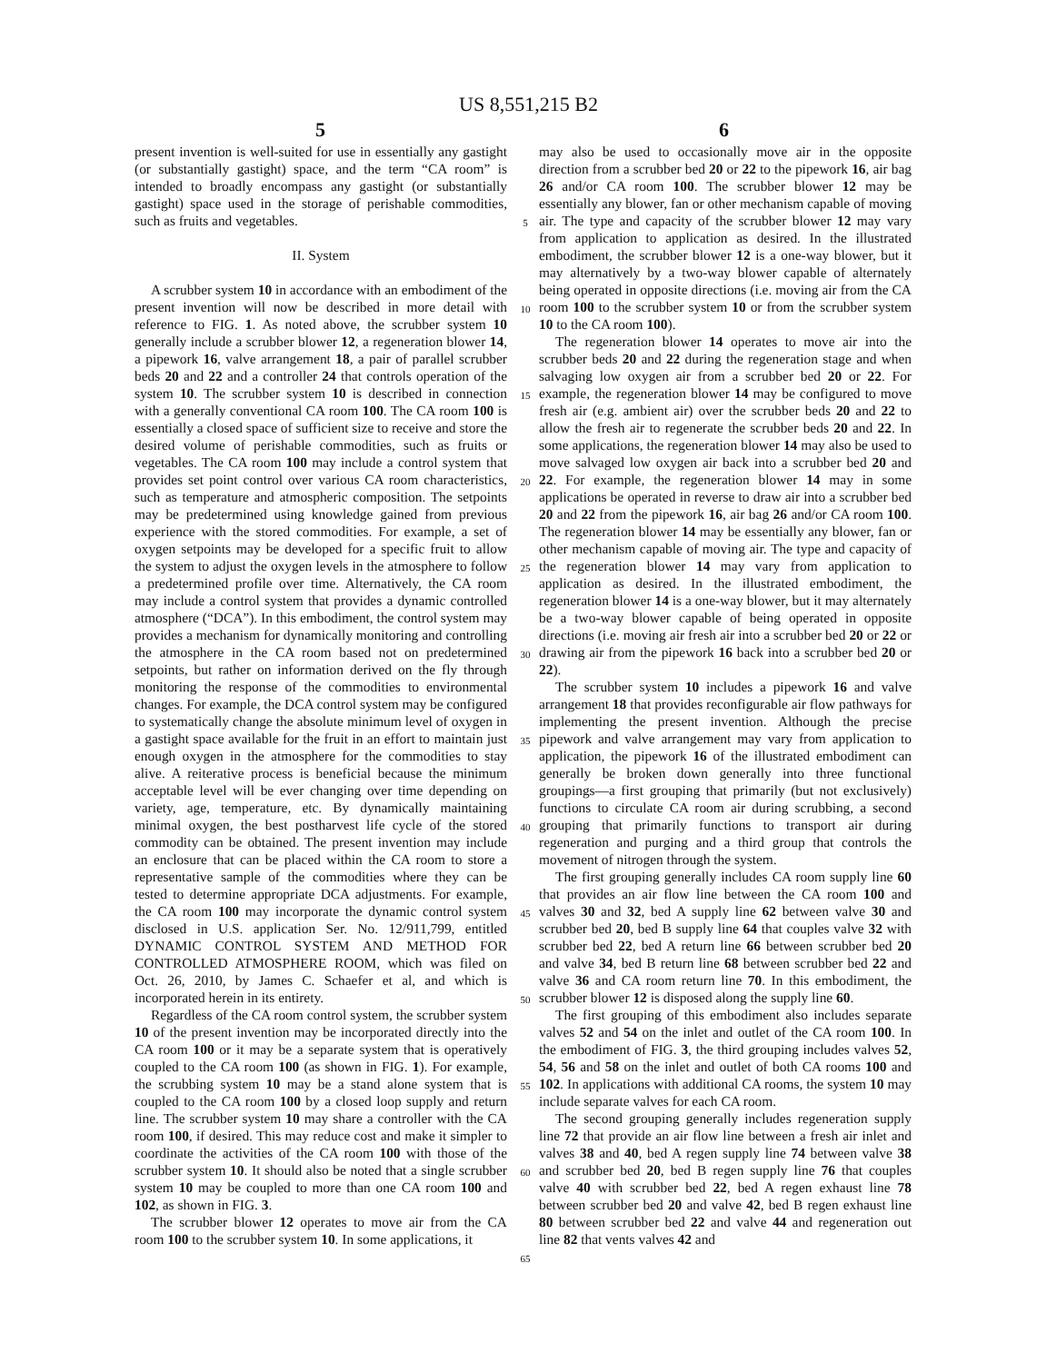US 8,551,215 B2
5 6
present invention is well-suited for use in essentially any gastight (or substantially gastight) space, and the term “CA room” is intended to broadly encompass any gastight (or substantially gastight) space used in the storage of perishable commodities, such as fruits and vegetables.
II. System
A scrubber system 10 in accordance with an embodiment of the present invention will now be described in more detail with reference to FIG. 1. As noted above, the scrubber system 10 generally include a scrubber blower 12, a regeneration blower 14, a pipework 16, valve arrangement 18, a pair of parallel scrubber beds 20 and 22 and a controller 24 that controls operation of the system 10. The scrubber system 10 is described in connection with a generally conventional CA room 100. The CA room 100 is essentially a closed space of sufficient size to receive and store the desired volume of perishable commodities, such as fruits or vegetables. The CA room 100 may include a control system that provides set point control over various CA room characteristics, such as temperature and atmospheric composition. The setpoints may be predetermined using knowledge gained from previous experience with the stored commodities. For example, a set of oxygen setpoints may be developed for a specific fruit to allow the system to adjust the oxygen levels in the atmosphere to follow a predetermined profile over time. Alternatively, the CA room may include a control system that provides a dynamic controlled atmosphere (“DCA”). In this embodiment, the control system may provides a mechanism for dynamically monitoring and controlling the atmosphere in the CA room based not on predetermined setpoints, but rather on information derived on the fly through monitoring the response of the commodities to environmental changes. For example, the DCA control system may be configured to systematically change the absolute minimum level of oxygen in a gastight space available for the fruit in an effort to maintain just enough oxygen in the atmosphere for the commodities to stay alive. A reiterative process is beneficial because the minimum acceptable level will be ever changing over time depending on variety, age, temperature, etc. By dynamically maintaining minimal oxygen, the best postharvest life cycle of the stored commodity can be obtained. The present invention may include an enclosure that can be placed within the CA room to store a representative sample of the commodities where they can be tested to determine appropriate DCA adjustments. For example, the CA room 100 may incorporate the dynamic control system disclosed in U.S. application Ser. No. 12/911,799, entitled DYNAMIC CONTROL SYSTEM AND METHOD FOR CONTROLLED ATMOSPHERE ROOM, which was filed on Oct. 26, 2010, by James C. Schaefer et al, and which is incorporated herein in its entirety.
Regardless of the CA room control system, the scrubber system 10 of the present invention may be incorporated directly into the CA room 100 or it may be a separate system that is operatively coupled to the CA room 100 (as shown in FIG. 1). For example, the scrubbing system 10 may be a stand alone system that is coupled to the CA room 100 by a closed loop supply and return line. The scrubber system 10 may share a controller with the CA room 100, if desired. This may reduce cost and make it simpler to coordinate the activities of the CA room 100 with those of the scrubber system 10. It should also be noted that a single scrubber system 10 may be coupled to more than one CA room 100 and 102, as shown in FIG. 3.
The scrubber blower 12 operates to move air from the CA room 100 to the scrubber system 10. In some applications, it
may also be used to occasionally move air in the opposite direction from a scrubber bed 20 or 22 to the pipework 16, air bag 26 and/or CA room 100. The scrubber blower 12 may be essentially any blower, fan or other mechanism capable of moving air. The type and capacity of the scrubber blower 12 may vary from application to application as desired. In the illustrated embodiment, the scrubber blower 12 is a one-way blower, but it may alternatively by a two-way blower capable of alternately being operated in opposite directions (i.e. moving air from the CA room 100 to the scrubber system 10 or from the scrubber system 10 to the CA room 100).
The regeneration blower 14 operates to move air into the scrubber beds 20 and 22 during the regeneration stage and when salvaging low oxygen air from a scrubber bed 20 or 22. For example, the regeneration blower 14 may be configured to move fresh air (e.g. ambient air) over the scrubber beds 20 and 22 to allow the fresh air to regenerate the scrubber beds 20 and 22. In some applications, the regeneration blower 14 may also be used to move salvaged low oxygen air back into a scrubber bed 20 and 22. For example, the regeneration blower 14 may in some applications be operated in reverse to draw air into a scrubber bed 20 and 22 from the pipework 16, air bag 26 and/or CA room 100. The regeneration blower 14 may be essentially any blower, fan or other mechanism capable of moving air. The type and capacity of the regeneration blower 14 may vary from application to application as desired. In the illustrated embodiment, the regeneration blower 14 is a one-way blower, but it may alternately be a two-way blower capable of being operated in opposite directions (i.e. moving air fresh air into a scrubber bed 20 or 22 or drawing air from the pipework 16 back into a scrubber bed 20 or 22).
The scrubber system 10 includes a pipework 16 and valve arrangement 18 that provides reconfigurable air flow pathways for implementing the present invention. Although the precise pipework and valve arrangement may vary from application to application, the pipework 16 of the illustrated embodiment can generally be broken down generally into three functional groupings—a first grouping that primarily (but not exclusively) functions to circulate CA room air during scrubbing, a second grouping that primarily functions to transport air during regeneration and purging and a third group that controls the movement of nitrogen through the system.
The first grouping generally includes CA room supply line 60 that provides an air flow line between the CA room 100 and valves 30 and 32, bed A supply line 62 between valve 30 and scrubber bed 20, bed B supply line 64 that couples valve 32 with scrubber bed 22, bed A return line 66 between scrubber bed 20 and valve 34, bed B return line 68 between scrubber bed 22 and valve 36 and CA room return line 70. In this embodiment, the scrubber blower 12 is disposed along the supply line 60.
The first grouping of this embodiment also includes separate valves 52 and 54 on the inlet and outlet of the CA room 100. In the embodiment of FIG. 3, the third grouping includes valves 52, 54, 56 and 58 on the inlet and outlet of both CA rooms 100 and 102. In applications with additional CA rooms, the system 10 may include separate valves for each CA room.
The second grouping generally includes regeneration supply line 72 that provide an air flow line between a fresh air inlet and valves 38 and 40, bed A regen supply line 74 between valve 38 and scrubber bed 20, bed B regen supply line 76 that couples valve 40 with scrubber bed 22, bed A regen exhaust line 78 between scrubber bed 20 and valve 42, bed B regen exhaust line 80 between scrubber bed 22 and valve 44 and regeneration out line 82 that vents valves 42 and
5
10
15
20
25
30
35
40
45
50
55
60
65